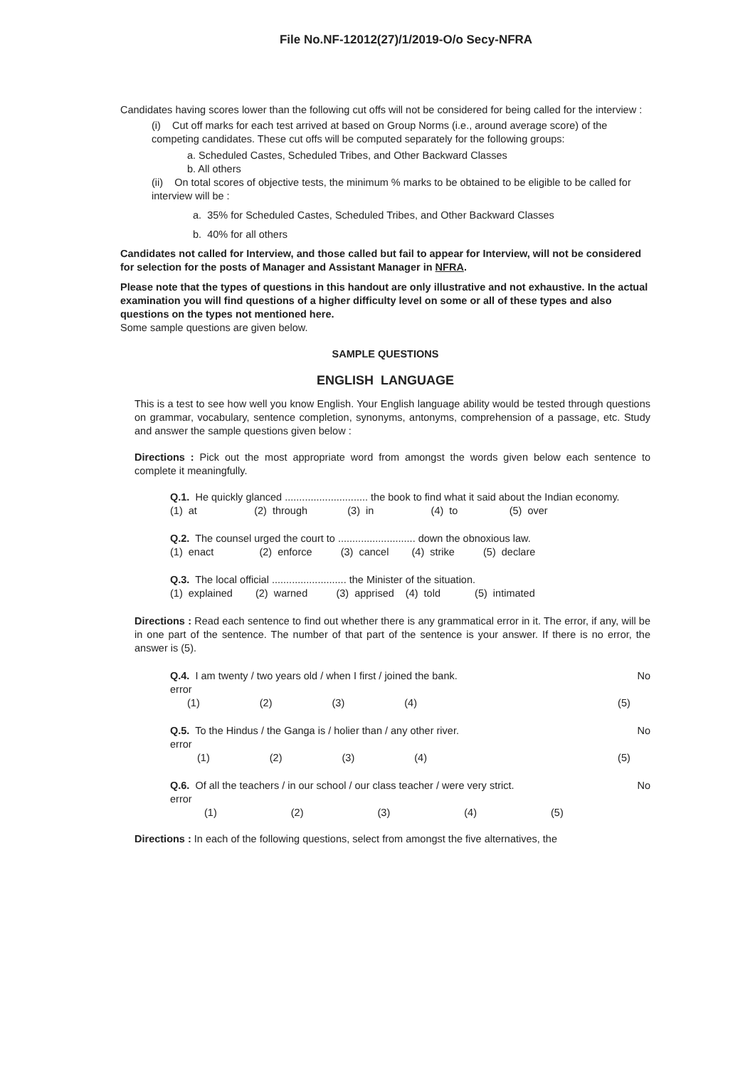File No.NF-12012(27)/1/2019-O/o Secy-NFRA
Candidates having scores lower than the following cut offs will not be considered for being called for the interview :
(i) Cut off marks for each test arrived at based on Group Norms (i.e., around average score) of the competing candidates. These cut offs will be computed separately for the following groups:
a. Scheduled Castes, Scheduled Tribes, and Other Backward Classes
b. All others
(ii) On total scores of objective tests, the minimum % marks to be obtained to be eligible to be called for interview will be :
a. 35% for Scheduled Castes, Scheduled Tribes, and Other Backward Classes
b. 40% for all others
Candidates not called for Interview, and those called but fail to appear for Interview, will not be considered for selection for the posts of Manager and Assistant Manager in NFRA.
Please note that the types of questions in this handout are only illustrative and not exhaustive. In the actual examination you will find questions of a higher difficulty level on some or all of these types and also questions on the types not mentioned here.
Some sample questions are given below.
SAMPLE QUESTIONS
ENGLISH LANGUAGE
This is a test to see how well you know English. Your English language ability would be tested through questions on grammar, vocabulary, sentence completion, synonyms, antonyms, comprehension of a passage, etc. Study and answer the sample questions given below :
Directions : Pick out the most appropriate word from amongst the words given below each sentence to complete it meaningfully.
Q.1. He quickly glanced ............................. the book to find what it said about the Indian economy.
(1) at (2) through (3) in (4) to (5) over
Q.2. The counsel urged the court to ........................... down the obnoxious law.
(1) enact (2) enforce (3) cancel (4) strike (5) declare
Q.3. The local official .......................... the Minister of the situation.
(1) explained (2) warned (3) apprised (4) told (5) intimated
Directions : Read each sentence to find out whether there is any grammatical error in it. The error, if any, will be in one part of the sentence. The number of that part of the sentence is your answer. If there is no error, the answer is (5).
Q.4. I am twenty / two years old / when I first / joined the bank. No
error
(1) (2) (3) (4) (5)
Q.5. To the Hindus / the Ganga is / holier than / any other river. No
error
(1) (2) (3) (4) (5)
Q.6. Of all the teachers / in our school / our class teacher / were very strict. No
error
(1) (2) (3) (4) (5)
Directions : In each of the following questions, select from amongst the five alternatives, the